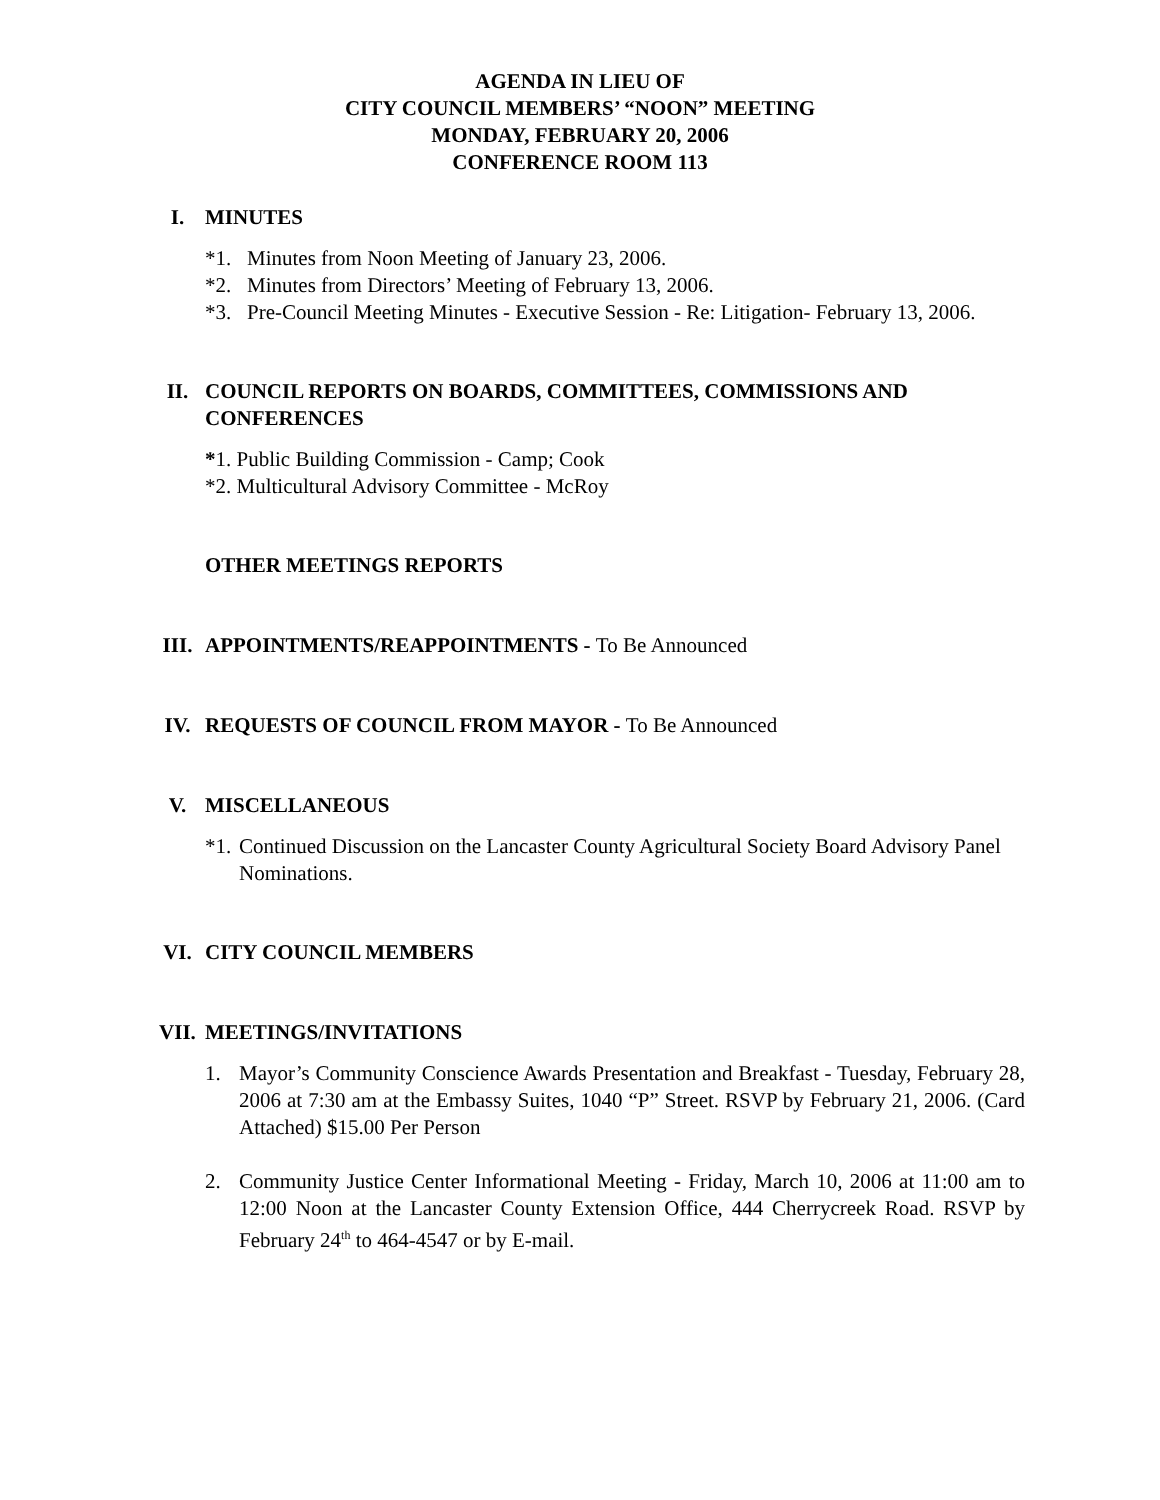AGENDA IN LIEU OF
CITY COUNCIL MEMBERS’ “NOON” MEETING
MONDAY, FEBRUARY 20, 2006
CONFERENCE ROOM 113
I. MINUTES
*1. Minutes from Noon Meeting of January 23, 2006.
*2. Minutes from Directors’ Meeting of February 13, 2006.
*3. Pre-Council Meeting Minutes - Executive Session - Re: Litigation- February 13, 2006.
II. COUNCIL REPORTS ON BOARDS, COMMITTEES, COMMISSIONS AND CONFERENCES
*1. Public Building Commission - Camp; Cook
*2. Multicultural Advisory Committee - McRoy
OTHER MEETINGS REPORTS
III. APPOINTMENTS/REAPPOINTMENTS - To Be Announced
IV. REQUESTS OF COUNCIL FROM MAYOR - To Be Announced
V. MISCELLANEOUS
*1.
Continued Discussion on the Lancaster County Agricultural Society Board Advisory Panel Nominations.
VI. CITY COUNCIL MEMBERS
VII. MEETINGS/INVITATIONS
1. Mayor’s Community Conscience Awards Presentation and Breakfast - Tuesday, February 28, 2006 at 7:30 am at the Embassy Suites, 1040 “P” Street. RSVP by February 21, 2006. (Card Attached) $15.00 Per Person
2. Community Justice Center Informational Meeting - Friday, March 10, 2006 at 11:00 am to 12:00 Noon at the Lancaster County Extension Office, 444 Cherrycreek Road. RSVP by February 24<sup>th</sup> to 464-4547 or by E-mail.